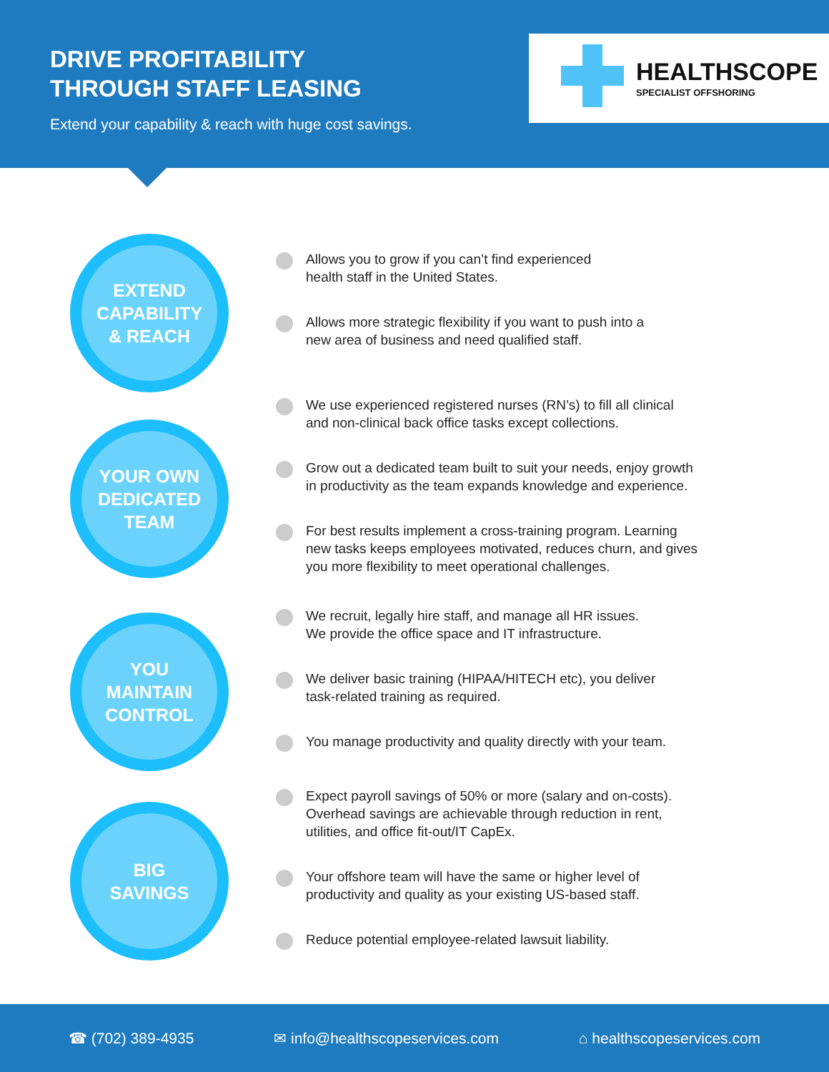DRIVE PROFITABILITY
THROUGH STAFF LEASING
Extend your capability & reach with huge cost savings.
HEALTHSCOPE
SPECIALIST OFFSHORING
EXTEND
CAPABILITY
& REACH
Allows you to grow if you can’t find experienced
health staff in the United States.
Allows more strategic flexibility if you want to push into a
new area of business and need qualified staff.
YOUR OWN
DEDICATED
TEAM
We use experienced registered nurses (RN’s) to fill all clinical
and non-clinical back office tasks except collections.
Grow out a dedicated team built to suit your needs, enjoy growth
in productivity as the team expands knowledge and experience.
For best results implement a cross-training program. Learning
new tasks keeps employees motivated, reduces churn, and gives
you more flexibility to meet operational challenges.
YOU
MAINTAIN
CONTROL
We recruit, legally hire staff, and manage all HR issues.
We provide the office space and IT infrastructure.
We deliver basic training (HIPAA/HITECH etc), you deliver
task-related training as required.
You manage productivity and quality directly with your team.
BIG
SAVINGS
Expect payroll savings of 50% or more (salary and on-costs).
Overhead savings are achievable through reduction in rent,
utilities, and office fit-out/IT CapEx.
Your offshore team will have the same or higher level of
productivity and quality as your existing US-based staff.
Reduce potential employee-related lawsuit liability.
☎ (702) 389-4935 ✉ info@healthscopeservices.com ⌂ healthscopeservices.com